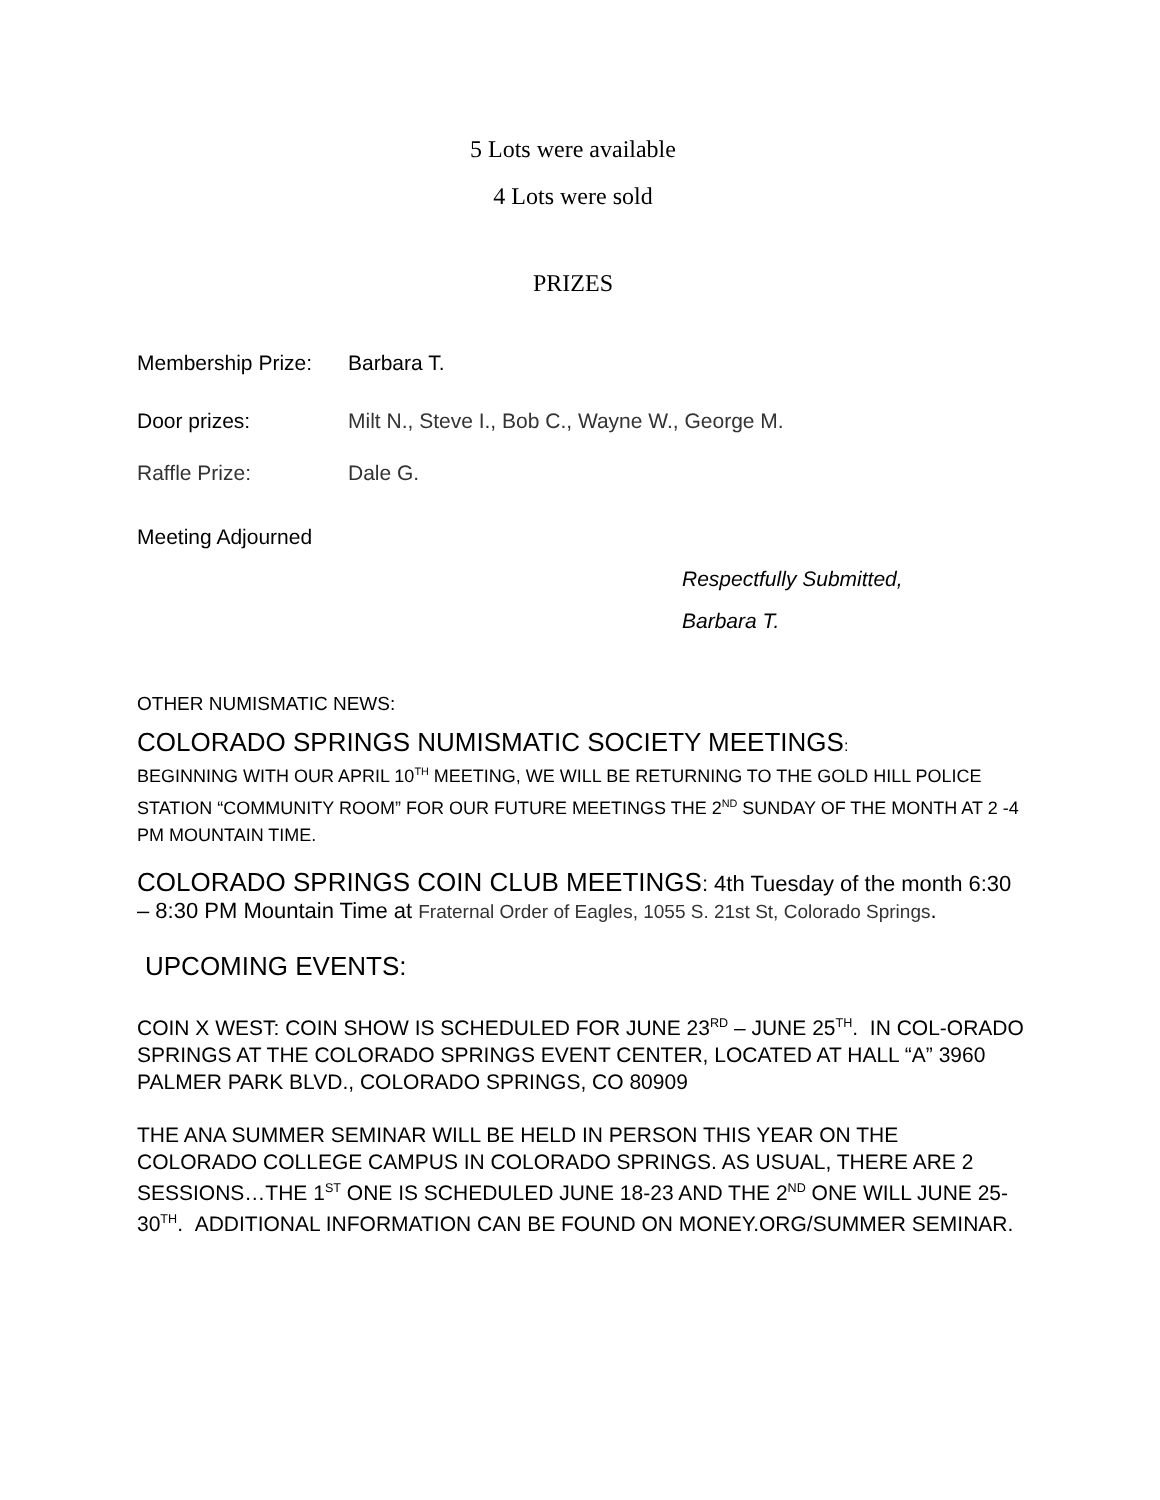5 Lots were available
4 Lots were sold
PRIZES
Membership Prize: Barbara T.
Door prizes: Milt N., Steve I., Bob C., Wayne W., George M.
Raffle Prize: Dale G.
Meeting Adjourned
Respectfully Submitted,
Barbara T.
OTHER NUMISMATIC NEWS:
COLORADO SPRINGS NUMISMATIC SOCIETY MEETINGS:
BEGINNING WITH OUR APRIL 10<sup>TH</sup> MEETING, WE WILL BE RETURNING TO THE GOLD HILL POLICE STATION “COMMUNITY ROOM” FOR OUR FUTURE MEETINGS THE 2<sup>ND</sup> SUNDAY OF THE MONTH AT 2 -4 PM MOUNTAIN TIME.
COLORADO SPRINGS COIN CLUB MEETINGS: 4th Tuesday of the month 6:30 – 8:30 PM Mountain Time at Fraternal Order of Eagles, 1055 S. 21st St, Colorado Springs.
UPCOMING EVENTS:
COIN X WEST: COIN SHOW IS SCHEDULED FOR JUNE 23<sup>RD</sup> – JUNE 25<sup>TH</sup>. IN COL-ORADO SPRINGS AT THE COLORADO SPRINGS EVENT CENTER, LOCATED AT HALL “A” 3960 PALMER PARK BLVD., COLORADO SPRINGS, CO 80909
THE ANA SUMMER SEMINAR WILL BE HELD IN PERSON THIS YEAR ON THE COLORADO COLLEGE CAMPUS IN COLORADO SPRINGS. AS USUAL, THERE ARE 2 SESSIONS…THE 1<sup>ST</sup> ONE IS SCHEDULED JUNE 18-23 AND THE 2<sup>ND</sup> ONE WILL JUNE 25-30<sup>TH</sup>. ADDITIONAL INFORMATION CAN BE FOUND ON MONEY.ORG/SUMMER SEMINAR.